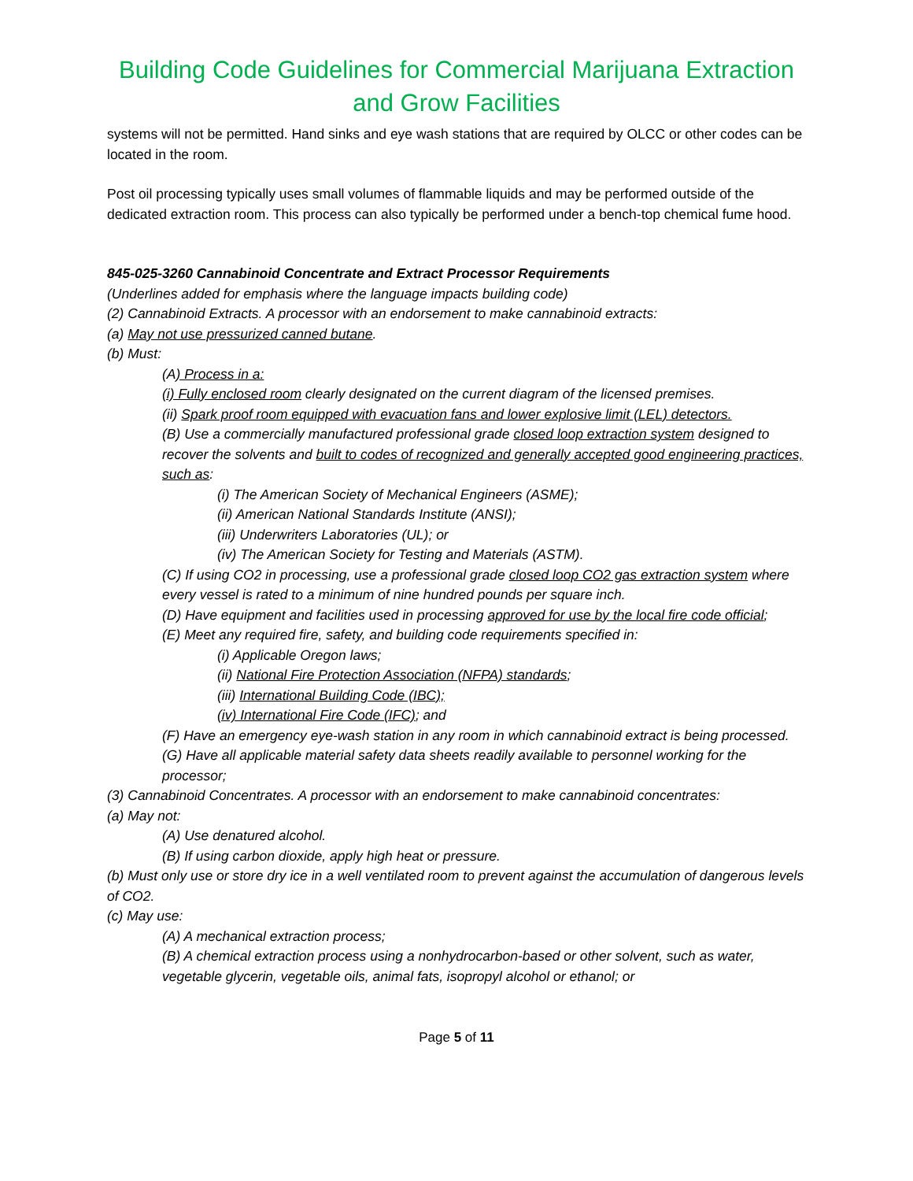Building Code Guidelines for Commercial Marijuana Extraction and Grow Facilities
systems will not be permitted. Hand sinks and eye wash stations that are required by OLCC or other codes can be located in the room.
Post oil processing typically uses small volumes of flammable liquids and may be performed outside of the dedicated extraction room. This process can also typically be performed under a bench-top chemical fume hood.
845-025-3260 Cannabinoid Concentrate and Extract Processor Requirements
(Underlines added for emphasis where the language impacts building code)
(2) Cannabinoid Extracts. A processor with an endorsement to make cannabinoid extracts:
(a) May not use pressurized canned butane.
(b) Must:
(A) Process in a:
(i) Fully enclosed room clearly designated on the current diagram of the licensed premises.
(ii) Spark proof room equipped with evacuation fans and lower explosive limit (LEL) detectors.
(B) Use a commercially manufactured professional grade closed loop extraction system designed to recover the solvents and built to codes of recognized and generally accepted good engineering practices, such as:
(i) The American Society of Mechanical Engineers (ASME);
(ii) American National Standards Institute (ANSI);
(iii) Underwriters Laboratories (UL); or
(iv) The American Society for Testing and Materials (ASTM).
(C) If using CO2 in processing, use a professional grade closed loop CO2 gas extraction system where every vessel is rated to a minimum of nine hundred pounds per square inch.
(D) Have equipment and facilities used in processing approved for use by the local fire code official;
(E) Meet any required fire, safety, and building code requirements specified in:
(i) Applicable Oregon laws;
(ii) National Fire Protection Association (NFPA) standards;
(iii) International Building Code (IBC);
(iv) International Fire Code (IFC); and
(F) Have an emergency eye-wash station in any room in which cannabinoid extract is being processed.
(G) Have all applicable material safety data sheets readily available to personnel working for the processor;
(3) Cannabinoid Concentrates. A processor with an endorsement to make cannabinoid concentrates:
(a) May not:
(A) Use denatured alcohol.
(B) If using carbon dioxide, apply high heat or pressure.
(b) Must only use or store dry ice in a well ventilated room to prevent against the accumulation of dangerous levels of CO2.
(c) May use:
(A) A mechanical extraction process;
(B) A chemical extraction process using a nonhydrocarbon-based or other solvent, such as water, vegetable glycerin, vegetable oils, animal fats, isopropyl alcohol or ethanol; or
Page 5 of 11